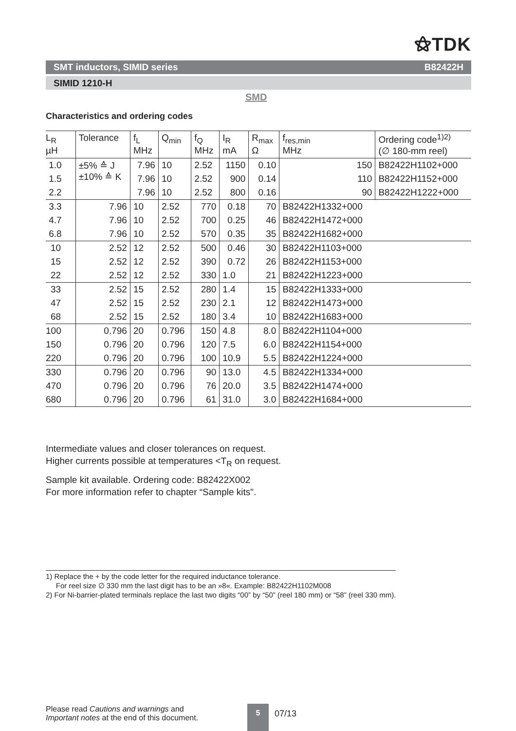⚝TDK
SMT inductors, SIMID series B82422H
SIMID 1210-H
SMD
Characteristics and ordering codes
| L<sub>R</sub> µH | Tolerance | f<sub>L</sub> MHz | Q<sub>min</sub> | f<sub>Q</sub> MHz | I<sub>R</sub> mA | R<sub>max</sub> Ω | f<sub>res,min</sub> MHz | Ordering code<sup>1)2)</sup> (∅ 180-mm reel) |
| --- | --- | --- | --- | --- | --- | --- | --- | --- |
| 1.0 | ±5% ≙ J ±10% ≙ K | 7.96 | 10 | 2.52 | 1150 | 0.10 | 150 | B82422H1102+000 |
| 1.5 | | 7.96 | 10 | 2.52 | 900 | 0.14 | 110 | B82422H1152+000 |
| 2.2 | | 7.96 | 10 | 2.52 | 800 | 0.16 | 90 | B82422H1222+000 |
| 3.3 | | 7.96 | 10 | 2.52 | 770 | 0.18 | 70 | B82422H1332+000 |
| 4.7 | | 7.96 | 10 | 2.52 | 700 | 0.25 | 46 | B82422H1472+000 |
| 6.8 | | 7.96 | 10 | 2.52 | 570 | 0.35 | 35 | B82422H1682+000 |
| 10 | | 2.52 | 12 | 2.52 | 500 | 0.46 | 30 | B82422H1103+000 |
| 15 | | 2.52 | 12 | 2.52 | 390 | 0.72 | 26 | B82422H1153+000 |
| 22 | | 2.52 | 12 | 2.52 | 330 | 1.0 | 21 | B82422H1223+000 |
| 33 | | 2.52 | 15 | 2.52 | 280 | 1.4 | 15 | B82422H1333+000 |
| 47 | | 2.52 | 15 | 2.52 | 230 | 2.1 | 12 | B82422H1473+000 |
| 68 | | 2.52 | 15 | 2.52 | 180 | 3.4 | 10 | B82422H1683+000 |
| 100 | | 0.796 | 20 | 0.796 | 150 | 4.8 | 8.0 | B82422H1104+000 |
| 150 | | 0.796 | 20 | 0.796 | 120 | 7.5 | 6.0 | B82422H1154+000 |
| 220 | | 0.796 | 20 | 0.796 | 100 | 10.9 | 5.5 | B82422H1224+000 |
| 330 | | 0.796 | 20 | 0.796 | 90 | 13.0 | 4.5 | B82422H1334+000 |
| 470 | | 0.796 | 20 | 0.796 | 76 | 20.0 | 3.5 | B82422H1474+000 |
| 680 | | 0.796 | 20 | 0.796 | 61 | 31.0 | 3.0 | B82422H1684+000 |
Intermediate values and closer tolerances on request.
Higher currents possible at temperatures <T<sub>R</sub> on request.
Sample kit available. Ordering code: B82422X002
For more information refer to chapter “Sample kits".
1) Replace the + by the code letter for the required inductance tolerance.
For reel size ∅ 330 mm the last digit has to be an »8«. Example: B82422H1102M008
2) For Ni-barrier-plated terminals replace the last two digits “00” by “50” (reel 180 mm) or “58” (reel 330 mm).
Please read Cautions and warnings and
Important notes at the end of this document.
5
07/13